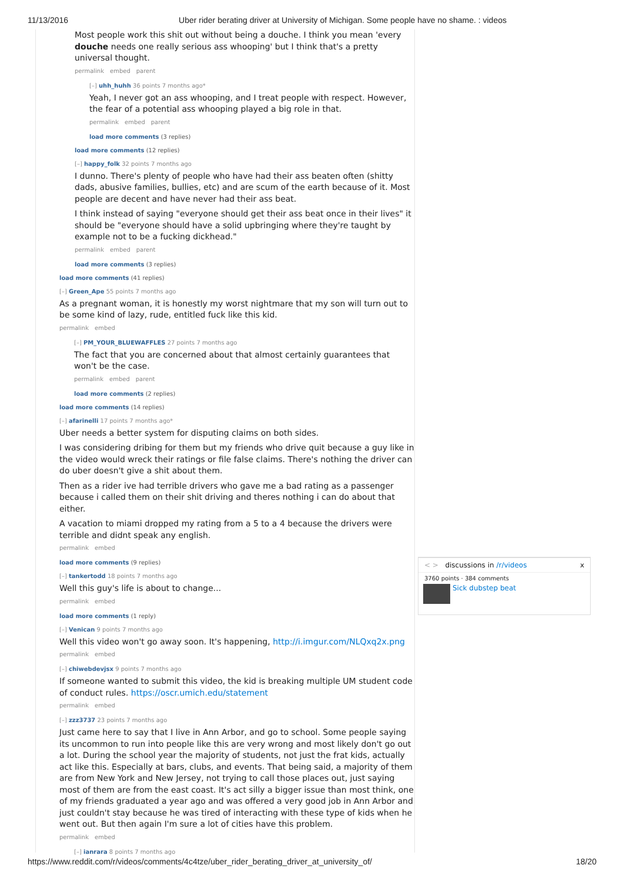11/13/2016 Uber rider berating driver at University of Michigan. Some people have no shame. : videos
Most people work this shit out without being a douche. I think you mean 'every douche needs one really serious ass whooping' but I think that's a pretty universal thought.
permalink embed parent
[–] uhh_huhh 36 points 7 months ago*
Yeah, I never got an ass whooping, and I treat people with respect. However, the fear of a potential ass whooping played a big role in that.
permalink embed parent
load more comments (3 replies)
load more comments (12 replies)
[–] happy_folk 32 points 7 months ago
I dunno. There's plenty of people who have had their ass beaten often (shitty dads, abusive families, bullies, etc) and are scum of the earth because of it. Most people are decent and have never had their ass beat.
I think instead of saying "everyone should get their ass beat once in their lives" it should be "everyone should have a solid upbringing where they're taught by example not to be a fucking dickhead."
permalink embed parent
load more comments (3 replies)
load more comments (41 replies)
[–] Green_Ape 55 points 7 months ago
As a pregnant woman, it is honestly my worst nightmare that my son will turn out to be some kind of lazy, rude, entitled fuck like this kid.
permalink embed
[–] PM_YOUR_BLUEWAFFLES 27 points 7 months ago
The fact that you are concerned about that almost certainly guarantees that won't be the case.
permalink embed parent
load more comments (2 replies)
load more comments (14 replies)
[–] afarinelli 17 points 7 months ago*
Uber needs a better system for disputing claims on both sides.
I was considering dribing for them but my friends who drive quit because a guy like in the video would wreck their ratings or file false claims. There's nothing the driver can do uber doesn't give a shit about them.
Then as a rider ive had terrible drivers who gave me a bad rating as a passenger because i called them on their shit driving and theres nothing i can do about that either.
A vacation to miami dropped my rating from a 5 to a 4 because the drivers were terrible and didnt speak any english.
permalink embed
load more comments (9 replies)
[–] tankertodd 18 points 7 months ago
Well this guy's life is about to change...
permalink embed
load more comments (1 reply)
[–] Venican 9 points 7 months ago
Well this video won't go away soon. It's happening, http://i.imgur.com/NLQxq2x.png
permalink embed
[–] chiwebdevjsx 9 points 7 months ago
If someone wanted to submit this video, the kid is breaking multiple UM student code of conduct rules. https://oscr.umich.edu/statement
permalink embed
[–] zzz3737 23 points 7 months ago
Just came here to say that I live in Ann Arbor, and go to school. Some people saying its uncommon to run into people like this are very wrong and most likely don't go out a lot. During the school year the majority of students, not just the frat kids, actually act like this. Especially at bars, clubs, and events. That being said, a majority of them are from New York and New Jersey, not trying to call those places out, just saying most of them are from the east coast. It's act silly a bigger issue than most think, one of my friends graduated a year ago and was offered a very good job in Ann Arbor and just couldn't stay because he was tired of interacting with these type of kids when he went out. But then again I'm sure a lot of cities have this problem.
permalink embed
[–] ianrara 8 points 7 months ago
< > discussions in /r/videos x
3760 points · 384 comments
Sick dubstep beat
https://www.reddit.com/r/videos/comments/4c4tze/uber_rider_berating_driver_at_university_of/ 18/20